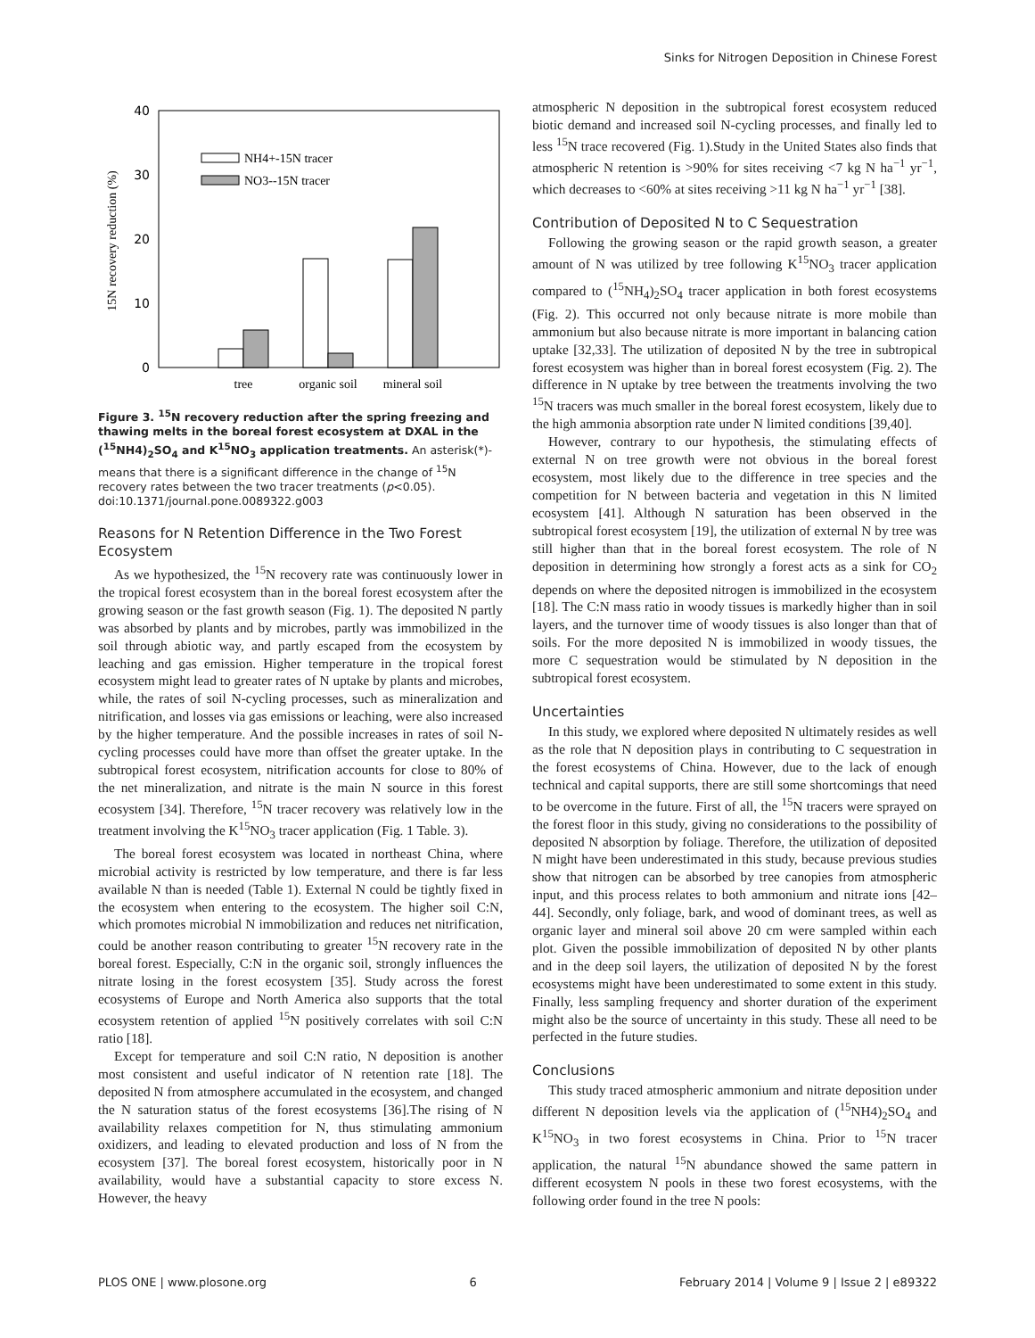Sinks for Nitrogen Deposition in Chinese Forest
40
30
20
10
0
15N recovery reduction (%)
NH4+-15N tracer
NO3--15N tracer
tree
organic soil
mineral soil
Figure 3. <sup>15</sup>N recovery reduction after the spring freezing and thawing melts in the boreal forest ecosystem at DXAL in the (<sup>15</sup>NH4)<sub>2</sub>SO<sub>4</sub> and K<sup>15</sup>NO<sub>3</sub> application treatments. An asterisk(*)-means that there is a significant difference in the change of <sup>15</sup>N recovery rates between the two tracer treatments (p<0.05).
doi:10.1371/journal.pone.0089322.g003
Reasons for N Retention Difference in the Two Forest Ecosystem
As we hypothesized, the <sup>15</sup>N recovery rate was continuously lower in the tropical forest ecosystem than in the boreal forest ecosystem after the growing season or the fast growth season (Fig. 1). The deposited N partly was absorbed by plants and by microbes, partly was immobilized in the soil through abiotic way, and partly escaped from the ecosystem by leaching and gas emission. Higher temperature in the tropical forest ecosystem might lead to greater rates of N uptake by plants and microbes, while, the rates of soil N-cycling processes, such as mineralization and nitrification, and losses via gas emissions or leaching, were also increased by the higher temperature. And the possible increases in rates of soil N-cycling processes could have more than offset the greater uptake. In the subtropical forest ecosystem, nitrification accounts for close to 80% of the net mineralization, and nitrate is the main N source in this forest ecosystem [34]. Therefore, <sup>15</sup>N tracer recovery was relatively low in the treatment involving the K<sup>15</sup>NO<sub>3</sub> tracer application (Fig. 1 Table. 3).
The boreal forest ecosystem was located in northeast China, where microbial activity is restricted by low temperature, and there is far less available N than is needed (Table 1). External N could be tightly fixed in the ecosystem when entering to the ecosystem. The higher soil C:N, which promotes microbial N immobilization and reduces net nitrification, could be another reason contributing to greater <sup>15</sup>N recovery rate in the boreal forest. Especially, C:N in the organic soil, strongly influences the nitrate losing in the forest ecosystem [35]. Study across the forest ecosystems of Europe and North America also supports that the total ecosystem retention of applied <sup>15</sup>N positively correlates with soil C:N ratio [18].
Except for temperature and soil C:N ratio, N deposition is another most consistent and useful indicator of N retention rate [18]. The deposited N from atmosphere accumulated in the ecosystem, and changed the N saturation status of the forest ecosystems [36].The rising of N availability relaxes competition for N, thus stimulating ammonium oxidizers, and leading to elevated production and loss of N from the ecosystem [37]. The boreal forest ecosystem, historically poor in N availability, would have a substantial capacity to store excess N. However, the heavy
atmospheric N deposition in the subtropical forest ecosystem reduced biotic demand and increased soil N-cycling processes, and finally led to less <sup>15</sup>N trace recovered (Fig. 1).Study in the United States also finds that atmospheric N retention is >90% for sites receiving <7 kg N ha<sup>−1</sup> yr<sup>−1</sup>, which decreases to <60% at sites receiving >11 kg N ha<sup>−1</sup> yr<sup>−1</sup> [38].
Contribution of Deposited N to C Sequestration
Following the growing season or the rapid growth season, a greater amount of N was utilized by tree following K<sup>15</sup>NO<sub>3</sub> tracer application compared to (<sup>15</sup>NH<sub>4</sub>)<sub>2</sub>SO<sub>4</sub> tracer application in both forest ecosystems (Fig. 2). This occurred not only because nitrate is more mobile than ammonium but also because nitrate is more important in balancing cation uptake [32,33]. The utilization of deposited N by the tree in subtropical forest ecosystem was higher than in boreal forest ecosystem (Fig. 2). The difference in N uptake by tree between the treatments involving the two <sup>15</sup>N tracers was much smaller in the boreal forest ecosystem, likely due to the high ammonia absorption rate under N limited conditions [39,40].
However, contrary to our hypothesis, the stimulating effects of external N on tree growth were not obvious in the boreal forest ecosystem, most likely due to the difference in tree species and the competition for N between bacteria and vegetation in this N limited ecosystem [41]. Although N saturation has been observed in the subtropical forest ecosystem [19], the utilization of external N by tree was still higher than that in the boreal forest ecosystem. The role of N deposition in determining how strongly a forest acts as a sink for CO<sub>2</sub> depends on where the deposited nitrogen is immobilized in the ecosystem [18]. The C:N mass ratio in woody tissues is markedly higher than in soil layers, and the turnover time of woody tissues is also longer than that of soils. For the more deposited N is immobilized in woody tissues, the more C sequestration would be stimulated by N deposition in the subtropical forest ecosystem.
Uncertainties
In this study, we explored where deposited N ultimately resides as well as the role that N deposition plays in contributing to C sequestration in the forest ecosystems of China. However, due to the lack of enough technical and capital supports, there are still some shortcomings that need to be overcome in the future. First of all, the <sup>15</sup>N tracers were sprayed on the forest floor in this study, giving no considerations to the possibility of deposited N absorption by foliage. Therefore, the utilization of deposited N might have been underestimated in this study, because previous studies show that nitrogen can be absorbed by tree canopies from atmospheric input, and this process relates to both ammonium and nitrate ions [42–44]. Secondly, only foliage, bark, and wood of dominant trees, as well as organic layer and mineral soil above 20 cm were sampled within each plot. Given the possible immobilization of deposited N by other plants and in the deep soil layers, the utilization of deposited N by the forest ecosystems might have been underestimated to some extent in this study. Finally, less sampling frequency and shorter duration of the experiment might also be the source of uncertainty in this study. These all need to be perfected in the future studies.
Conclusions
This study traced atmospheric ammonium and nitrate deposition under different N deposition levels via the application of (<sup>15</sup>NH4)<sub>2</sub>SO<sub>4</sub> and K<sup>15</sup>NO<sub>3</sub> in two forest ecosystems in China. Prior to <sup>15</sup>N tracer application, the natural <sup>15</sup>N abundance showed the same pattern in different ecosystem N pools in these two forest ecosystems, with the following order found in the tree N pools:
PLOS ONE | www.plosone.org 6 February 2014 | Volume 9 | Issue 2 | e89322